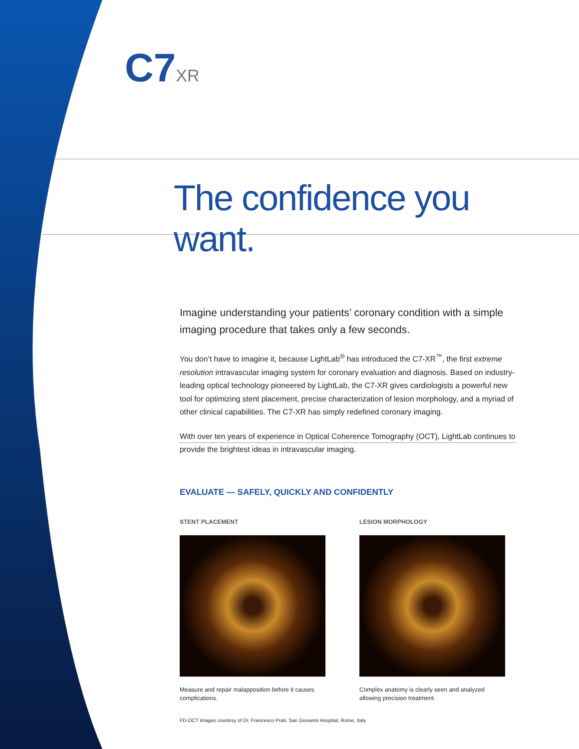C7XR
The confidence you want.
Imagine understanding your patients’ coronary condition with a simple imaging procedure that takes only a few seconds.
You don’t have to imagine it, because LightLab<sup>®</sup> has introduced the C7-XR<sup>™</sup>, the first extreme resolution intravascular imaging system for coronary evaluation and diagnosis. Based on industry-leading optical technology pioneered by LightLab, the C7-XR gives cardiologists a powerful new tool for optimizing stent placement, precise characterization of lesion morphology, and a myriad of other clinical capabilities. The C7-XR has simply redefined coronary imaging.
With over ten years of experience in Optical Coherence Tomography (OCT), LightLab continues to provide the brightest ideas in intravascular imaging.
EVALUATE — SAFELY, QUICKLY AND CONFIDENTLY
STENT PLACEMENT
Measure and repair malapposition before it causes complications.
LESION MORPHOLOGY
Complex anatomy is clearly seen and analyzed allowing precision treatment.
FD-OCT images courtesy of Dr. Francesco Prati, San Giovanni Hospital, Rome, Italy